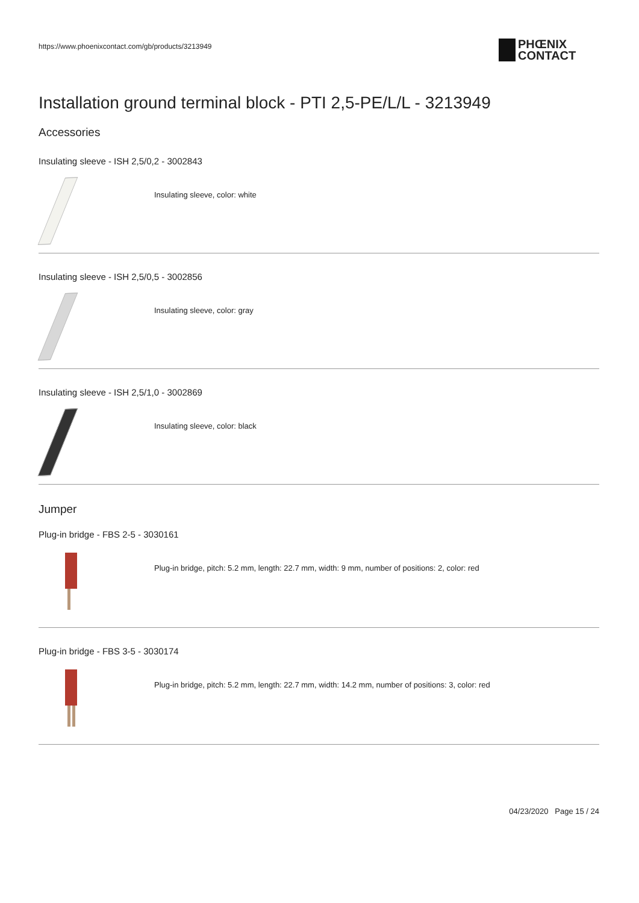https://www.phoenixcontact.com/gb/products/3213949
PHŒNIX
CONTACT
Installation ground terminal block - PTI 2,5-PE/L/L - 3213949
Accessories
Insulating sleeve - ISH 2,5/0,2 - 3002843
Insulating sleeve, color: white
Insulating sleeve - ISH 2,5/0,5 - 3002856
Insulating sleeve, color: gray
Insulating sleeve - ISH 2,5/1,0 - 3002869
Insulating sleeve, color: black
Jumper
Plug-in bridge - FBS 2-5 - 3030161
Plug-in bridge, pitch: 5.2 mm, length: 22.7 mm, width: 9 mm, number of positions: 2, color: red
Plug-in bridge - FBS 3-5 - 3030174
Plug-in bridge, pitch: 5.2 mm, length: 22.7 mm, width: 14.2 mm, number of positions: 3, color: red
04/23/2020 Page 15 / 24